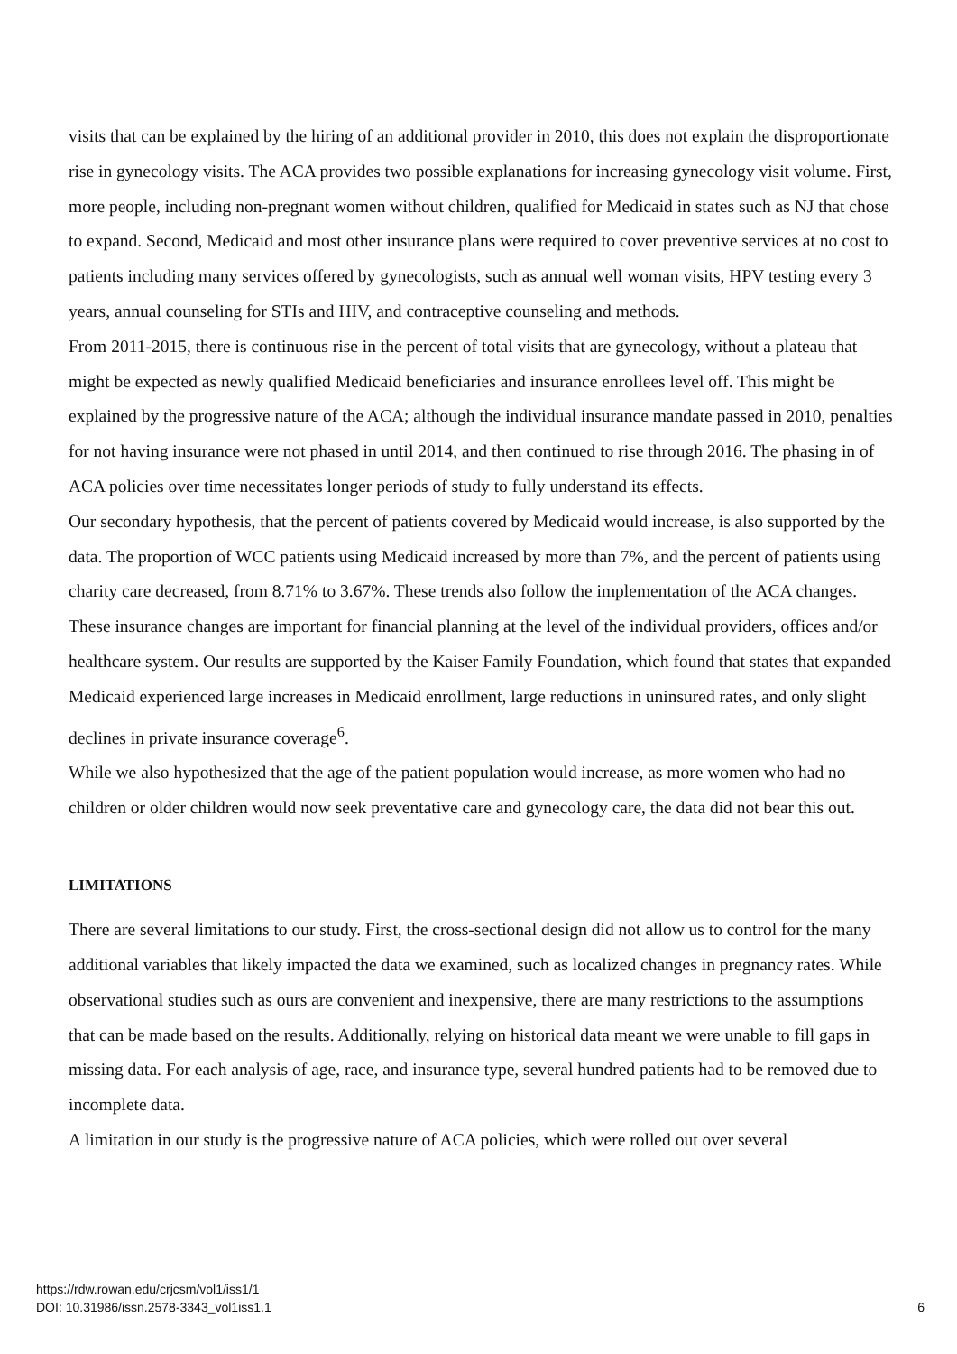visits that can be explained by the hiring of an additional provider in 2010, this does not explain the disproportionate rise in gynecology visits. The ACA provides two possible explanations for increasing gynecology visit volume. First, more people, including non-pregnant women without children, qualified for Medicaid in states such as NJ that chose to expand. Second, Medicaid and most other insurance plans were required to cover preventive services at no cost to patients including many services offered by gynecologists, such as annual well woman visits, HPV testing every 3 years, annual counseling for STIs and HIV, and contraceptive counseling and methods.
From 2011-2015, there is continuous rise in the percent of total visits that are gynecology, without a plateau that might be expected as newly qualified Medicaid beneficiaries and insurance enrollees level off. This might be explained by the progressive nature of the ACA; although the individual insurance mandate passed in 2010, penalties for not having insurance were not phased in until 2014, and then continued to rise through 2016. The phasing in of ACA policies over time necessitates longer periods of study to fully understand its effects.
Our secondary hypothesis, that the percent of patients covered by Medicaid would increase, is also supported by the data. The proportion of WCC patients using Medicaid increased by more than 7%, and the percent of patients using charity care decreased, from 8.71% to 3.67%. These trends also follow the implementation of the ACA changes. These insurance changes are important for financial planning at the level of the individual providers, offices and/or healthcare system. Our results are supported by the Kaiser Family Foundation, which found that states that expanded Medicaid experienced large increases in Medicaid enrollment, large reductions in uninsured rates, and only slight declines in private insurance coverage<sup>6</sup>.
While we also hypothesized that the age of the patient population would increase, as more women who had no children or older children would now seek preventative care and gynecology care, the data did not bear this out.
LIMITATIONS
There are several limitations to our study. First, the cross-sectional design did not allow us to control for the many additional variables that likely impacted the data we examined, such as localized changes in pregnancy rates. While observational studies such as ours are convenient and inexpensive, there are many restrictions to the assumptions that can be made based on the results. Additionally, relying on historical data meant we were unable to fill gaps in missing data. For each analysis of age, race, and insurance type, several hundred patients had to be removed due to incomplete data.
A limitation in our study is the progressive nature of ACA policies, which were rolled out over several
https://rdw.rowan.edu/crjcsm/vol1/iss1/1
DOI: 10.31986/issn.2578-3343_vol1iss1.1
6